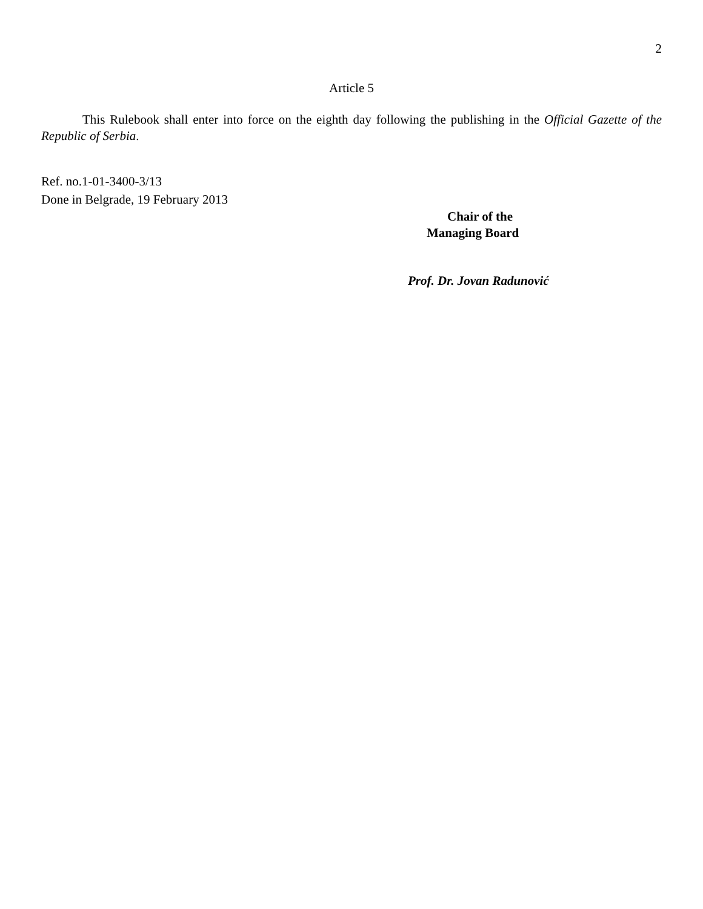2
Article 5
This Rulebook shall enter into force on the eighth day following the publishing in the Official Gazette of the Republic of Serbia.
Ref. no.1-01-3400-3/13
Done in Belgrade, 19 February 2013
Chair of the
Managing Board
Prof. Dr. Jovan Radunović